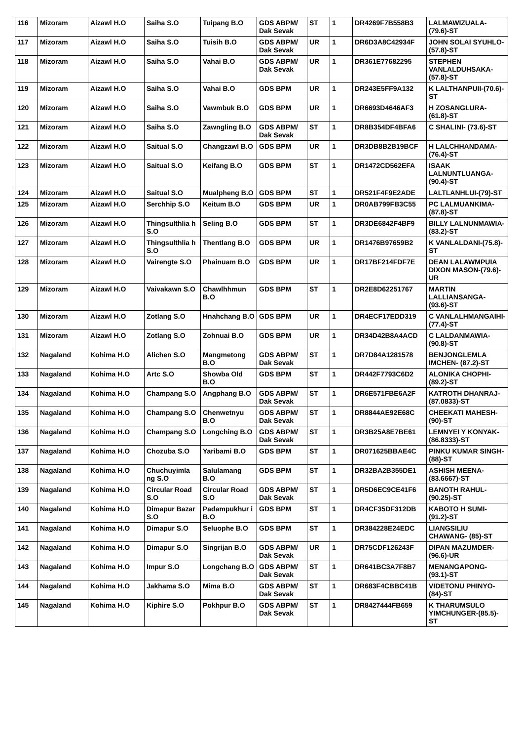| 116 | Mizoram | Aizawl H.O | Saiha S.O | Tuipang B.O | GDS ABPM/ Dak Sevak | ST | 1 | DR4269F7B558B3 | LALMAWIZUALA-(79.6)-ST |
| 117 | Mizoram | Aizawl H.O | Saiha S.O | Tuisih B.O | GDS ABPM/ Dak Sevak | UR | 1 | DR6D3A8C42934F | JOHN SOLAI SYUHLO- (57.8)-ST |
| 118 | Mizoram | Aizawl H.O | Saiha S.O | Vahai B.O | GDS ABPM/ Dak Sevak | UR | 1 | DR361E77682295 | STEPHEN VANLALDUHSAKA-(57.8)-ST |
| 119 | Mizoram | Aizawl H.O | Saiha S.O | Vahai B.O | GDS BPM | UR | 1 | DR243E5FF9A132 | K LALTHANPUII-(70.6)-ST |
| 120 | Mizoram | Aizawl H.O | Saiha S.O | Vawmbuk B.O | GDS BPM | UR | 1 | DR6693D4646AF3 | H ZOSANGLURA-(61.8)-ST |
| 121 | Mizoram | Aizawl H.O | Saiha S.O | Zawngling B.O | GDS ABPM/ Dak Sevak | ST | 1 | DR8B354DF4BFA6 | C SHALINI- (73.6)-ST |
| 122 | Mizoram | Aizawl H.O | Saitual S.O | Changzawl B.O | GDS BPM | UR | 1 | DR3DB8B2B19BCF | H LALCHHANDAMA-(76.4)-ST |
| 123 | Mizoram | Aizawl H.O | Saitual S.O | Keifang B.O | GDS BPM | ST | 1 | DR1472CD562EFA | ISAAK LALNUNTLUANGA-(90.4)-ST |
| 124 | Mizoram | Aizawl H.O | Saitual S.O | Mualpheng B.O | GDS BPM | ST | 1 | DR521F4F9E2ADE | LALTLANHLUI-(79)-ST |
| 125 | Mizoram | Aizawl H.O | Serchhip S.O | Keitum B.O | GDS BPM | UR | 1 | DR0AB799FB3C55 | PC LALMUANKIMA-(87.8)-ST |
| 126 | Mizoram | Aizawl H.O | Thingsulthlia h S.O | Seling B.O | GDS BPM | ST | 1 | DR3DE6842F4BF9 | BILLY LALNUNMAWIA-(83.2)-ST |
| 127 | Mizoram | Aizawl H.O | Thingsulthlia h S.O | Thentlang B.O | GDS BPM | UR | 1 | DR1476B97659B2 | K VANLALDANI-(75.8)-ST |
| 128 | Mizoram | Aizawl H.O | Vairengte S.O | Phainuam B.O | GDS BPM | UR | 1 | DR17BF214FDF7E | DEAN LALAWMPUIA DIXON MASON-(79.6)-UR |
| 129 | Mizoram | Aizawl H.O | Vaivakawn S.O | Chawlhhmun B.O | GDS BPM | ST | 1 | DR2E8D62251767 | MARTIN LALLIANSANGA-(93.6)-ST |
| 130 | Mizoram | Aizawl H.O | Zotlang S.O | Hnahchang B.O | GDS BPM | UR | 1 | DR4ECF17EDD319 | C VANLALHMANGAIHI- (77.4)-ST |
| 131 | Mizoram | Aizawl H.O | Zotlang S.O | Zohnuai B.O | GDS BPM | UR | 1 | DR34D42B8A4ACD | C LALDANMAWIA-(90.8)-ST |
| 132 | Nagaland | Kohima H.O | Alichen S.O | Mangmetong B.O | GDS ABPM/ Dak Sevak | ST | 1 | DR7D84A1281578 | BENJONGLEMLA IMCHEN- (87.2)-ST |
| 133 | Nagaland | Kohima H.O | Artc S.O | Showba Old B.O | GDS BPM | ST | 1 | DR442F7793C6D2 | ALONIKA CHOPHI-(89.2)-ST |
| 134 | Nagaland | Kohima H.O | Champang S.O | Angphang B.O | GDS ABPM/ Dak Sevak | ST | 1 | DR6E571FBE6A2F | KATROTH DHANRAJ-(87.0833)-ST |
| 135 | Nagaland | Kohima H.O | Champang S.O | Chenwetnyu B.O | GDS ABPM/ Dak Sevak | ST | 1 | DR8844AE92E68C | CHEEKATI MAHESH- (90)-ST |
| 136 | Nagaland | Kohima H.O | Champang S.O | Longching B.O | GDS ABPM/ Dak Sevak | ST | 1 | DR3B25A8E7BE61 | LEMNYEI Y KONYAK- (86.8333)-ST |
| 137 | Nagaland | Kohima H.O | Chozuba S.O | Yaribami B.O | GDS BPM | ST | 1 | DR071625BBAE4C | PINKU KUMAR SINGH- (88)-ST |
| 138 | Nagaland | Kohima H.O | Chuchuyimla ng S.O | Salulamang B.O | GDS BPM | ST | 1 | DR32BA2B355DE1 | ASHISH MEENA-(83.6667)-ST |
| 139 | Nagaland | Kohima H.O | Circular Road S.O | Circular Road S.O | GDS ABPM/ Dak Sevak | ST | 1 | DR5D6EC9CE41F6 | BANOTH RAHUL-(90.25)-ST |
| 140 | Nagaland | Kohima H.O | Dimapur Bazar S.O | Padampukhur i B.O | GDS BPM | ST | 1 | DR4CF35DF312DB | KABOTO H SUMI-(91.2)-ST |
| 141 | Nagaland | Kohima H.O | Dimapur S.O | Seluophe B.O | GDS BPM | ST | 1 | DR384228E24EDC | LIANGSILIU CHAWANG- (85)-ST |
| 142 | Nagaland | Kohima H.O | Dimapur S.O | Singrijan B.O | GDS ABPM/ Dak Sevak | UR | 1 | DR75CDF126243F | DIPAN MAZUMDER-(96.6)-UR |
| 143 | Nagaland | Kohima H.O | Impur S.O | Longchang B.O | GDS ABPM/ Dak Sevak | ST | 1 | DR641BC3A7F8B7 | MENANGAPONG-(93.1)-ST |
| 144 | Nagaland | Kohima H.O | Jakhama S.O | Mima B.O | GDS ABPM/ Dak Sevak | ST | 1 | DR683F4CBBC41B | VIDETONU PHINYO- (84)-ST |
| 145 | Nagaland | Kohima H.O | Kiphire S.O | Pokhpur B.O | GDS ABPM/ Dak Sevak | ST | 1 | DR8427444FB659 | K THARUMSULO YIMCHUNGER-(85.5)-ST |